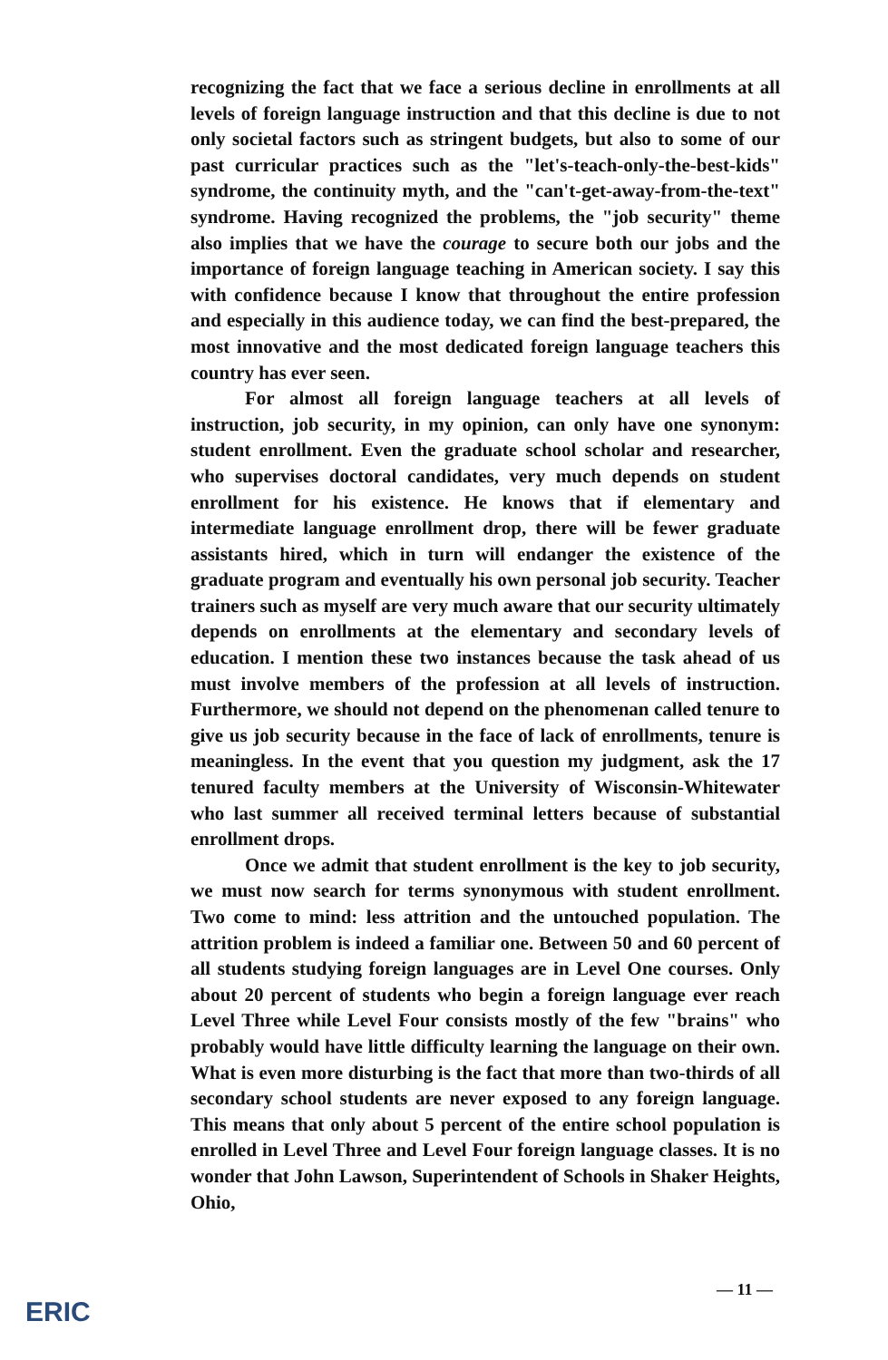recognizing the fact that we face a serious decline in enrollments at all levels of foreign language instruction and that this decline is due to not only societal factors such as stringent budgets, but also to some of our past curricular practices such as the "let's-teach-only-the-best-kids" syndrome, the continuity myth, and the "can't-get-away-from-the-text" syndrome. Having recognized the problems, the "job security" theme also implies that we have the courage to secure both our jobs and the importance of foreign language teaching in American society. I say this with confidence because I know that throughout the entire profession and especially in this audience today, we can find the best-prepared, the most innovative and the most dedicated foreign language teachers this country has ever seen.
For almost all foreign language teachers at all levels of instruction, job security, in my opinion, can only have one synonym: student enrollment. Even the graduate school scholar and researcher, who supervises doctoral candidates, very much depends on student enrollment for his existence. He knows that if elementary and intermediate language enrollment drop, there will be fewer graduate assistants hired, which in turn will endanger the existence of the graduate program and eventually his own personal job security. Teacher trainers such as myself are very much aware that our security ultimately depends on enrollments at the elementary and secondary levels of education. I mention these two instances because the task ahead of us must involve members of the profession at all levels of instruction. Furthermore, we should not depend on the phenomenan called tenure to give us job security because in the face of lack of enrollments, tenure is meaningless. In the event that you question my judgment, ask the 17 tenured faculty members at the University of Wisconsin-Whitewater who last summer all received terminal letters because of substantial enrollment drops.
Once we admit that student enrollment is the key to job security, we must now search for terms synonymous with student enrollment. Two come to mind: less attrition and the untouched population. The attrition problem is indeed a familiar one. Between 50 and 60 percent of all students studying foreign languages are in Level One courses. Only about 20 percent of students who begin a foreign language ever reach Level Three while Level Four consists mostly of the few "brains" who probably would have little difficulty learning the language on their own. What is even more disturbing is the fact that more than two-thirds of all secondary school students are never exposed to any foreign language. This means that only about 5 percent of the entire school population is enrolled in Level Three and Level Four foreign language classes. It is no wonder that John Lawson, Superintendent of Schools in Shaker Heights, Ohio,
— 11 —
ERIC